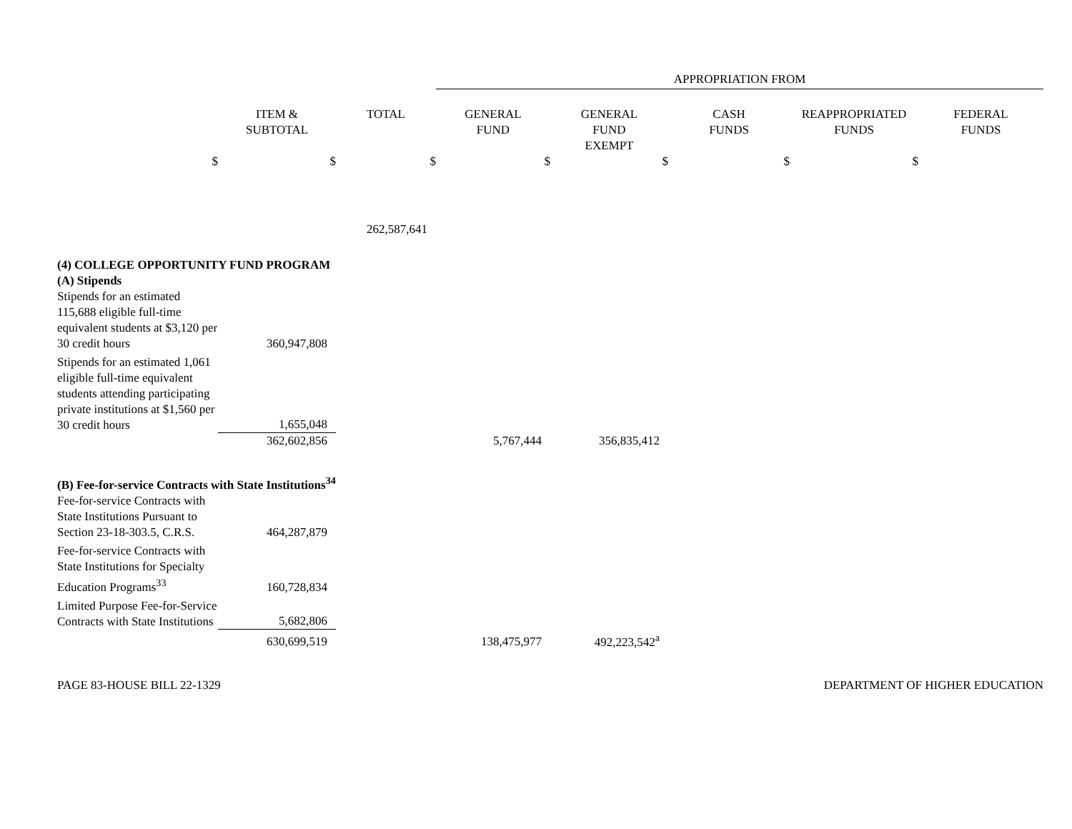| | | | APPROPRIATION FROM | | | | |
| | ITEM & SUBTOTAL | TOTAL | GENERAL FUND | GENERAL FUND EXEMPT | CASH FUNDS | REAPPROPRIATED FUNDS | FEDERAL FUNDS |
| $ | $ | $ | $ | $ | $ | $ | |
| | | 262,587,641 | | | | | |
| (4) COLLEGE OPPORTUNITY FUND PROGRAM | | | | | | | |
| (A) Stipends | | | | | | | |
| Stipends for an estimated 115,688 eligible full-time equivalent students at $3,120 per 30 credit hours | 360,947,808 | | | | | | |
| Stipends for an estimated 1,061 eligible full-time equivalent students attending participating private institutions at $1,560 per 30 credit hours | 1,655,048 | | | | | | |
| | 362,602,856 | | 5,767,444 | 356,835,412 | | | |
| (B) Fee-for-service Contracts with State Institutions<sup>34</sup> | | | | | | | |
| Fee-for-service Contracts with State Institutions Pursuant to Section 23-18-303.5, C.R.S. | 464,287,879 | | | | | | |
| Fee-for-service Contracts with State Institutions for Specialty Education Programs<sup>33</sup> | 160,728,834 | | | | | | |
| Limited Purpose Fee-for-Service Contracts with State Institutions | 5,682,806 | | | | | | |
| | 630,699,519 | | 138,475,977 | 492,223,542<sup>a</sup> | | | |
PAGE 83-HOUSE BILL 22-1329 DEPARTMENT OF HIGHER EDUCATION